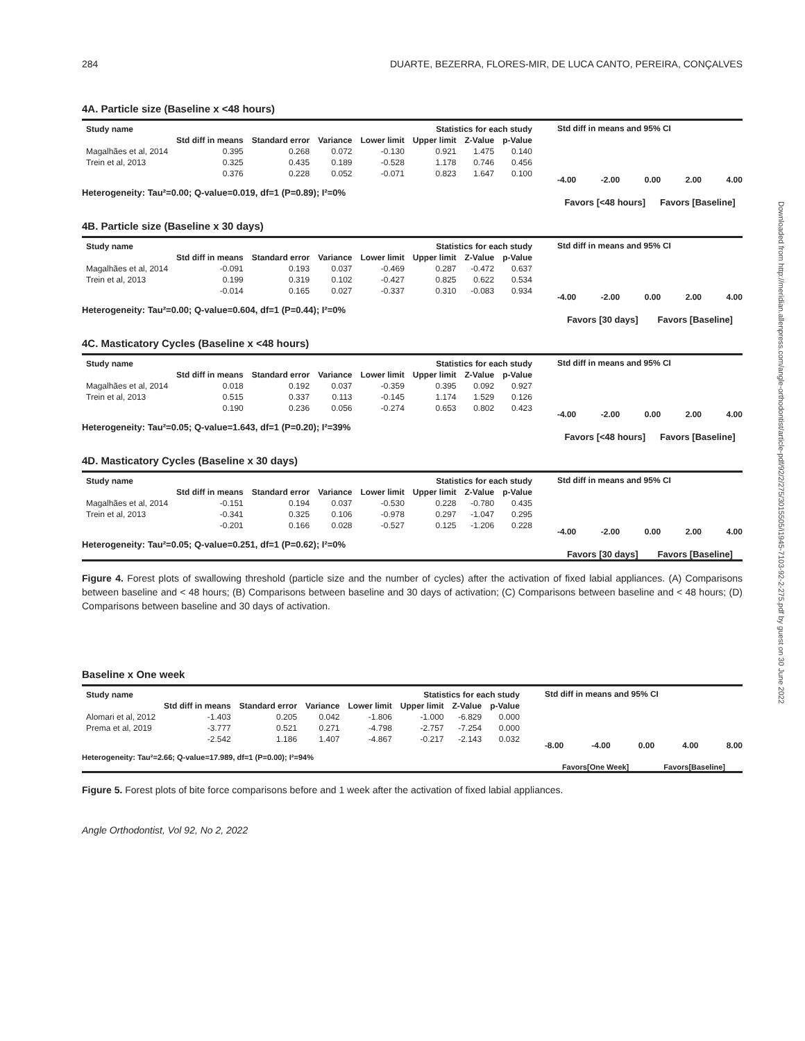284 DUARTE, BEZERRA, FLORES-MIR, DE LUCA CANTO, PEREIRA, CONÇALVES
Downloaded from http://meridian.allenpress.com/angle-orthodontist/article-pdf/92/2/275/3015505/i1945-7103-92-2-275.pdf by guest on 30 June 2022
4A. Particle size (Baseline x <48 hours)
| Study name | Statistics for each study | | | | | | |
| --- | --- | --- | --- | --- | --- | --- | --- |
| | Std diff in means | Standard error | Variance | Lower limit | Upper limit | Z-Value | p-Value |
| Magalhães et al, 2014 | 0.395 | 0.268 | 0.072 | -0.130 | 0.921 | 1.475 | 0.140 |
| Trein et al, 2013 | 0.325 | 0.435 | 0.189 | -0.528 | 1.178 | 0.746 | 0.456 |
| | 0.376 | 0.228 | 0.052 | -0.071 | 0.823 | 1.647 | 0.100 |
Heterogeneity: Tau²=0.00; Q-value=0.019, df=1 (P=0.89); I²=0%
Std diff in means and 95% CI
-4.00 -2.00 0.00 2.00 4.00
Favors [<48 hours] Favors [Baseline]
4B. Particle size (Baseline x 30 days)
| Study name | Statistics for each study | | | | | | |
| --- | --- | --- | --- | --- | --- | --- | --- |
| | Std diff in means | Standard error | Variance | Lower limit | Upper limit | Z-Value | p-Value |
| Magalhães et al, 2014 | -0.091 | 0.193 | 0.037 | -0.469 | 0.287 | -0.472 | 0.637 |
| Trein et al, 2013 | 0.199 | 0.319 | 0.102 | -0.427 | 0.825 | 0.622 | 0.534 |
| | -0.014 | 0.165 | 0.027 | -0.337 | 0.310 | -0.083 | 0.934 |
Heterogeneity: Tau²=0.00; Q-value=0.604, df=1 (P=0.44); I²=0%
Std diff in means and 95% CI
-4.00 -2.00 0.00 2.00 4.00
Favors [30 days] Favors [Baseline]
4C. Masticatory Cycles (Baseline x <48 hours)
| Study name | Statistics for each study | | | | | | |
| --- | --- | --- | --- | --- | --- | --- | --- |
| | Std diff in means | Standard error | Variance | Lower limit | Upper limit | Z-Value | p-Value |
| Magalhães et al, 2014 | 0.018 | 0.192 | 0.037 | -0.359 | 0.395 | 0.092 | 0.927 |
| Trein et al, 2013 | 0.515 | 0.337 | 0.113 | -0.145 | 1.174 | 1.529 | 0.126 |
| | 0.190 | 0.236 | 0.056 | -0.274 | 0.653 | 0.802 | 0.423 |
Heterogeneity: Tau²=0.05; Q-value=1.643, df=1 (P=0.20); I²=39%
Std diff in means and 95% CI
-4.00 -2.00 0.00 2.00 4.00
Favors [<48 hours] Favors [Baseline]
4D. Masticatory Cycles (Baseline x 30 days)
| Study name | Statistics for each study | | | | | | |
| --- | --- | --- | --- | --- | --- | --- | --- |
| | Std diff in means | Standard error | Variance | Lower limit | Upper limit | Z-Value | p-Value |
| Magalhães et al, 2014 | -0.151 | 0.194 | 0.037 | -0.530 | 0.228 | -0.780 | 0.435 |
| Trein et al, 2013 | -0.341 | 0.325 | 0.106 | -0.978 | 0.297 | -1.047 | 0.295 |
| | -0.201 | 0.166 | 0.028 | -0.527 | 0.125 | -1.206 | 0.228 |
Heterogeneity: Tau²=0.05; Q-value=0.251, df=1 (P=0.62); I²=0%
Std diff in means and 95% CI
-4.00 -2.00 0.00 2.00 4.00
Favors [30 days] Favors [Baseline]
Figure 4. Forest plots of swallowing threshold (particle size and the number of cycles) after the activation of fixed labial appliances. (A) Comparisons between baseline and < 48 hours; (B) Comparisons between baseline and 30 days of activation; (C) Comparisons between baseline and < 48 hours; (D) Comparisons between baseline and 30 days of activation.
Baseline x One week
| Study name | Statistics for each study | | | | | | |
| --- | --- | --- | --- | --- | --- | --- | --- |
| | Std diff in means | Standard error | Variance | Lower limit | Upper limit | Z-Value | p-Value |
| Alomari et al, 2012 | -1.403 | 0.205 | 0.042 | -1.806 | -1.000 | -6.829 | 0.000 |
| Prema et al, 2019 | -3.777 | 0.521 | 0.271 | -4.798 | -2.757 | -7.254 | 0.000 |
| | -2.542 | 1.186 | 1.407 | -4.867 | -0.217 | -2.143 | 0.032 |
Heterogeneity: Tau²=2.66; Q-value=17.989, df=1 (P=0.00); I²=94%
Std diff in means and 95% CI
-8.00 -4.00 0.00 4.00 8.00
Favors[One Week] Favors[Baseline]
Figure 5. Forest plots of bite force comparisons before and 1 week after the activation of fixed labial appliances.
Angle Orthodontist, Vol 92, No 2, 2022